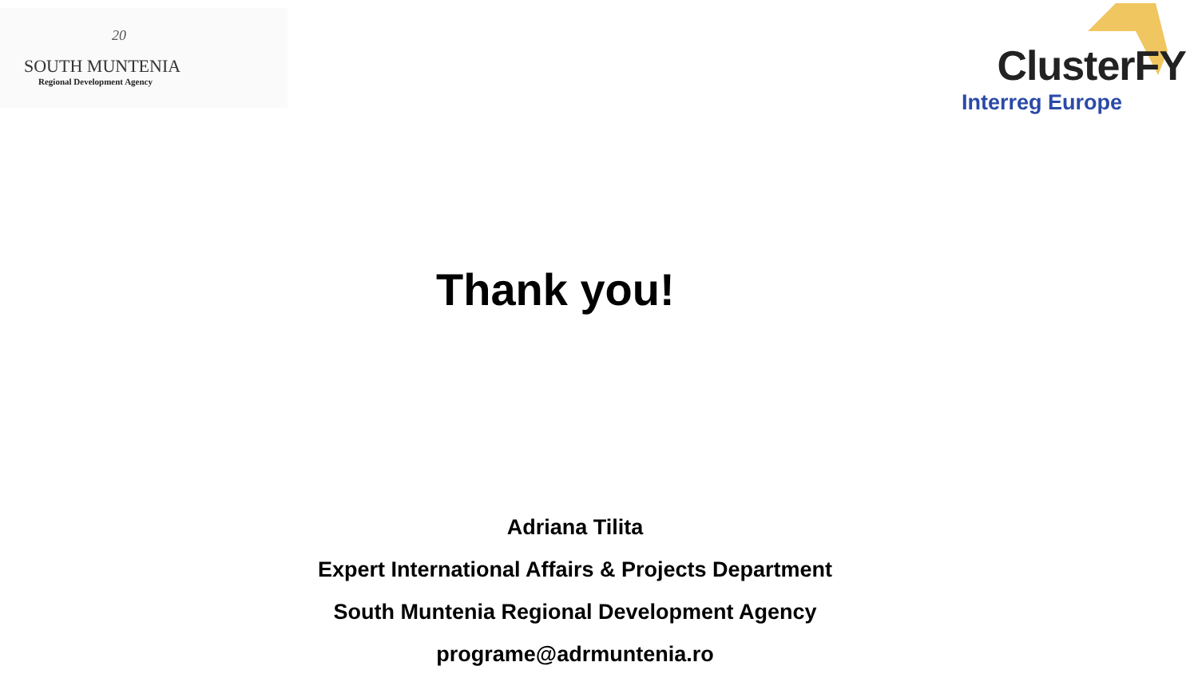20
SOUTH MUNTENIA
Regional Development Agency
ClusterFY
Interreg Europe
Thank you!
Adriana Tilita
Expert International Affairs & Projects Department
South Muntenia Regional Development Agency
programe@adrmuntenia.ro